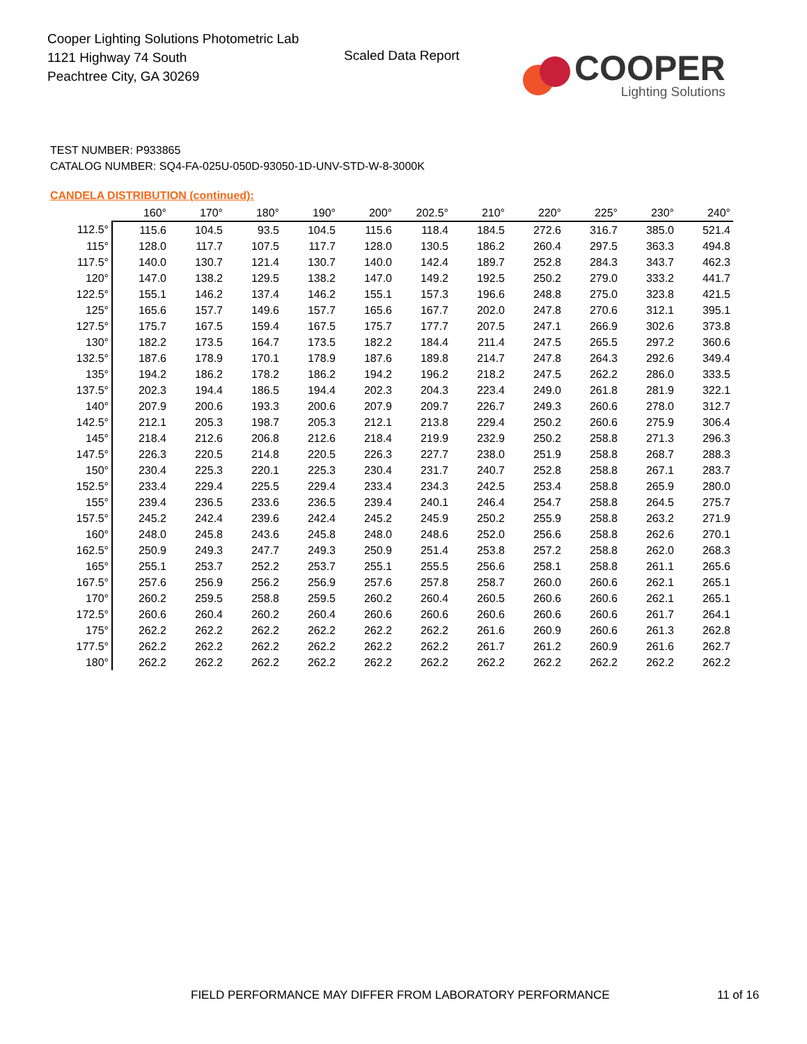Cooper Lighting Solutions Photometric Lab
1121 Highway 74 South
Peachtree City, GA 30269
Scaled Data Report
COOPER
Lighting Solutions
TEST NUMBER: P933865
CATALOG NUMBER: SQ4-FA-025U-050D-93050-1D-UNV-STD-W-8-3000K
CANDELA DISTRIBUTION (continued):
| | 160° | 170° | 180° | 190° | 200° | 202.5° | 210° | 220° | 225° | 230° | 240° |
| --- | --- | --- | --- | --- | --- | --- | --- | --- | --- | --- | --- |
| 112.5° | 115.6 | 104.5 | 93.5 | 104.5 | 115.6 | 118.4 | 184.5 | 272.6 | 316.7 | 385.0 | 521.4 |
| 115° | 128.0 | 117.7 | 107.5 | 117.7 | 128.0 | 130.5 | 186.2 | 260.4 | 297.5 | 363.3 | 494.8 |
| 117.5° | 140.0 | 130.7 | 121.4 | 130.7 | 140.0 | 142.4 | 189.7 | 252.8 | 284.3 | 343.7 | 462.3 |
| 120° | 147.0 | 138.2 | 129.5 | 138.2 | 147.0 | 149.2 | 192.5 | 250.2 | 279.0 | 333.2 | 441.7 |
| 122.5° | 155.1 | 146.2 | 137.4 | 146.2 | 155.1 | 157.3 | 196.6 | 248.8 | 275.0 | 323.8 | 421.5 |
| 125° | 165.6 | 157.7 | 149.6 | 157.7 | 165.6 | 167.7 | 202.0 | 247.8 | 270.6 | 312.1 | 395.1 |
| 127.5° | 175.7 | 167.5 | 159.4 | 167.5 | 175.7 | 177.7 | 207.5 | 247.1 | 266.9 | 302.6 | 373.8 |
| 130° | 182.2 | 173.5 | 164.7 | 173.5 | 182.2 | 184.4 | 211.4 | 247.5 | 265.5 | 297.2 | 360.6 |
| 132.5° | 187.6 | 178.9 | 170.1 | 178.9 | 187.6 | 189.8 | 214.7 | 247.8 | 264.3 | 292.6 | 349.4 |
| 135° | 194.2 | 186.2 | 178.2 | 186.2 | 194.2 | 196.2 | 218.2 | 247.5 | 262.2 | 286.0 | 333.5 |
| 137.5° | 202.3 | 194.4 | 186.5 | 194.4 | 202.3 | 204.3 | 223.4 | 249.0 | 261.8 | 281.9 | 322.1 |
| 140° | 207.9 | 200.6 | 193.3 | 200.6 | 207.9 | 209.7 | 226.7 | 249.3 | 260.6 | 278.0 | 312.7 |
| 142.5° | 212.1 | 205.3 | 198.7 | 205.3 | 212.1 | 213.8 | 229.4 | 250.2 | 260.6 | 275.9 | 306.4 |
| 145° | 218.4 | 212.6 | 206.8 | 212.6 | 218.4 | 219.9 | 232.9 | 250.2 | 258.8 | 271.3 | 296.3 |
| 147.5° | 226.3 | 220.5 | 214.8 | 220.5 | 226.3 | 227.7 | 238.0 | 251.9 | 258.8 | 268.7 | 288.3 |
| 150° | 230.4 | 225.3 | 220.1 | 225.3 | 230.4 | 231.7 | 240.7 | 252.8 | 258.8 | 267.1 | 283.7 |
| 152.5° | 233.4 | 229.4 | 225.5 | 229.4 | 233.4 | 234.3 | 242.5 | 253.4 | 258.8 | 265.9 | 280.0 |
| 155° | 239.4 | 236.5 | 233.6 | 236.5 | 239.4 | 240.1 | 246.4 | 254.7 | 258.8 | 264.5 | 275.7 |
| 157.5° | 245.2 | 242.4 | 239.6 | 242.4 | 245.2 | 245.9 | 250.2 | 255.9 | 258.8 | 263.2 | 271.9 |
| 160° | 248.0 | 245.8 | 243.6 | 245.8 | 248.0 | 248.6 | 252.0 | 256.6 | 258.8 | 262.6 | 270.1 |
| 162.5° | 250.9 | 249.3 | 247.7 | 249.3 | 250.9 | 251.4 | 253.8 | 257.2 | 258.8 | 262.0 | 268.3 |
| 165° | 255.1 | 253.7 | 252.2 | 253.7 | 255.1 | 255.5 | 256.6 | 258.1 | 258.8 | 261.1 | 265.6 |
| 167.5° | 257.6 | 256.9 | 256.2 | 256.9 | 257.6 | 257.8 | 258.7 | 260.0 | 260.6 | 262.1 | 265.1 |
| 170° | 260.2 | 259.5 | 258.8 | 259.5 | 260.2 | 260.4 | 260.5 | 260.6 | 260.6 | 262.1 | 265.1 |
| 172.5° | 260.6 | 260.4 | 260.2 | 260.4 | 260.6 | 260.6 | 260.6 | 260.6 | 260.6 | 261.7 | 264.1 |
| 175° | 262.2 | 262.2 | 262.2 | 262.2 | 262.2 | 262.2 | 261.6 | 260.9 | 260.6 | 261.3 | 262.8 |
| 177.5° | 262.2 | 262.2 | 262.2 | 262.2 | 262.2 | 262.2 | 261.7 | 261.2 | 260.9 | 261.6 | 262.7 |
| 180° | 262.2 | 262.2 | 262.2 | 262.2 | 262.2 | 262.2 | 262.2 | 262.2 | 262.2 | 262.2 | 262.2 |
FIELD PERFORMANCE MAY DIFFER FROM LABORATORY PERFORMANCE
11 of 16